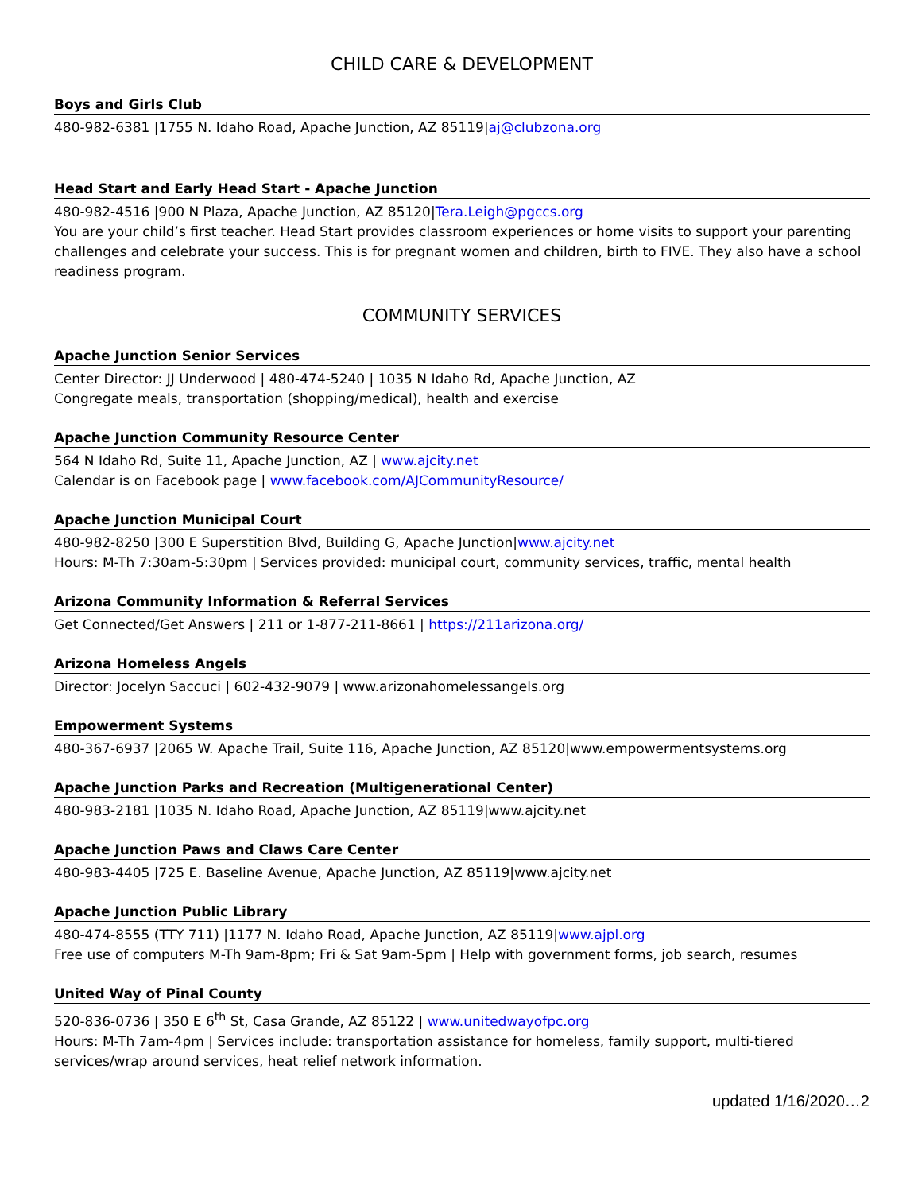CHILD CARE & DEVELOPMENT
Boys and Girls Club
480-982-6381 |1755 N. Idaho Road, Apache Junction, AZ 85119|aj@clubzona.org
Head Start and Early Head Start - Apache Junction
480-982-4516 |900 N Plaza, Apache Junction, AZ 85120|Tera.Leigh@pgccs.org
You are your child’s first teacher. Head Start provides classroom experiences or home visits to support your parenting challenges and celebrate your success. This is for pregnant women and children, birth to FIVE. They also have a school readiness program.
COMMUNITY SERVICES
Apache Junction Senior Services
Center Director: JJ Underwood | 480-474-5240 | 1035 N Idaho Rd, Apache Junction, AZ
Congregate meals, transportation (shopping/medical), health and exercise
Apache Junction Community Resource Center
564 N Idaho Rd, Suite 11, Apache Junction, AZ | www.ajcity.net
Calendar is on Facebook page | www.facebook.com/AJCommunityResource/
Apache Junction Municipal Court
480-982-8250 |300 E Superstition Blvd, Building G, Apache Junction|www.ajcity.net
Hours: M-Th 7:30am-5:30pm | Services provided: municipal court, community services, traffic, mental health
Arizona Community Information & Referral Services
Get Connected/Get Answers | 211 or 1-877-211-8661 | https://211arizona.org/
Arizona Homeless Angels
Director: Jocelyn Saccuci | 602-432-9079 | www.arizonahomelessangels.org
Empowerment Systems
480-367-6937 |2065 W. Apache Trail, Suite 116, Apache Junction, AZ 85120|www.empowermentsystems.org
Apache Junction Parks and Recreation (Multigenerational Center)
480-983-2181 |1035 N. Idaho Road, Apache Junction, AZ 85119|www.ajcity.net
Apache Junction Paws and Claws Care Center
480-983-4405 |725 E. Baseline Avenue, Apache Junction, AZ 85119|www.ajcity.net
Apache Junction Public Library
480-474-8555 (TTY 711) |1177 N. Idaho Road, Apache Junction, AZ 85119|www.ajpl.org
Free use of computers M-Th 9am-8pm; Fri & Sat 9am-5pm | Help with government forms, job search, resumes
United Way of Pinal County
520-836-0736 | 350 E 6<sup>th</sup> St, Casa Grande, AZ 85122 | www.unitedwayofpc.org
Hours: M-Th 7am-4pm | Services include: transportation assistance for homeless, family support, multi-tiered services/wrap around services, heat relief network information.
updated 1/16/2020…2